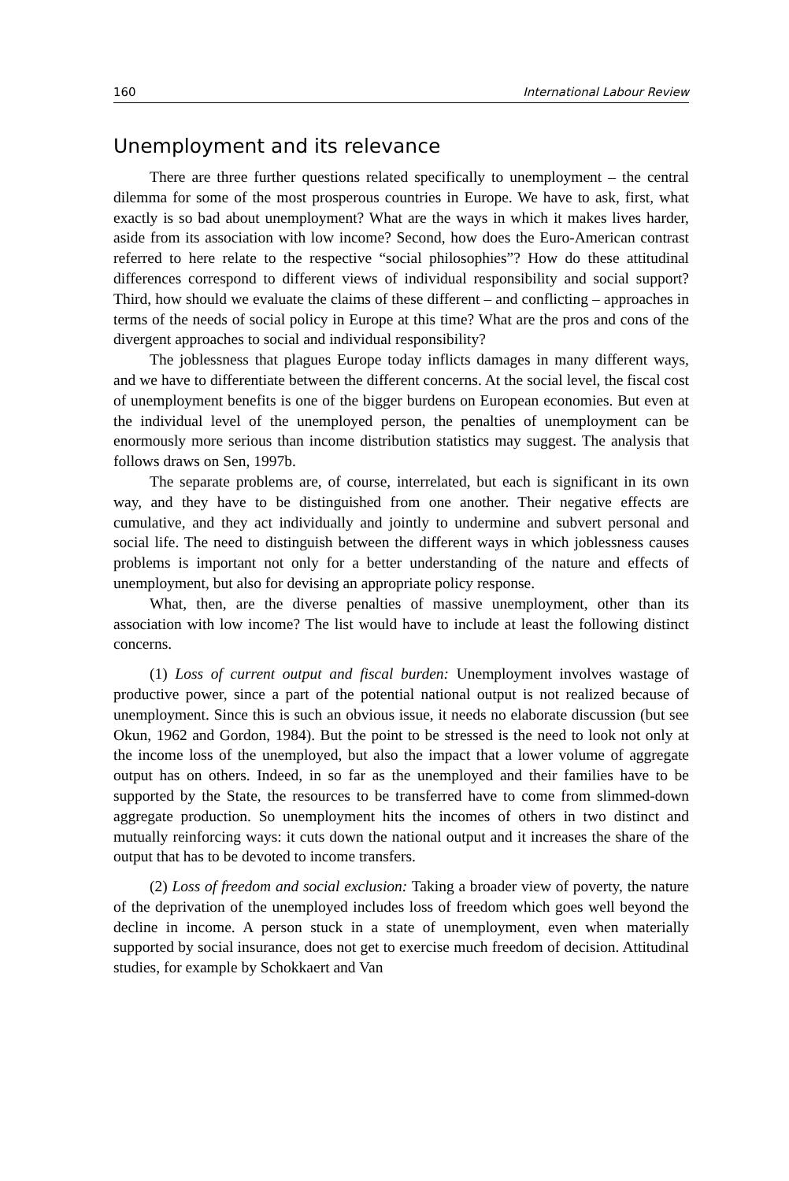160 International Labour Review
Unemployment and its relevance
There are three further questions related specifically to unemployment – the central dilemma for some of the most prosperous countries in Europe. We have to ask, first, what exactly is so bad about unemployment? What are the ways in which it makes lives harder, aside from its association with low income? Second, how does the Euro-American contrast referred to here relate to the respective “social philosophies”? How do these attitudinal differences correspond to different views of individual responsibility and social support? Third, how should we evaluate the claims of these different – and conflicting – approaches in terms of the needs of social policy in Europe at this time? What are the pros and cons of the divergent approaches to social and individual responsibility?
The joblessness that plagues Europe today inflicts damages in many different ways, and we have to differentiate between the different concerns. At the social level, the fiscal cost of unemployment benefits is one of the bigger burdens on European economies. But even at the individual level of the unemployed person, the penalties of unemployment can be enormously more serious than income distribution statistics may suggest. The analysis that follows draws on Sen, 1997b.
The separate problems are, of course, interrelated, but each is significant in its own way, and they have to be distinguished from one another. Their negative effects are cumulative, and they act individually and jointly to undermine and subvert personal and social life. The need to distinguish between the different ways in which joblessness causes problems is important not only for a better understanding of the nature and effects of unemployment, but also for devising an appropriate policy response.
What, then, are the diverse penalties of massive unemployment, other than its association with low income? The list would have to include at least the following distinct concerns.
(1) Loss of current output and fiscal burden: Unemployment involves wastage of productive power, since a part of the potential national output is not realized because of unemployment. Since this is such an obvious issue, it needs no elaborate discussion (but see Okun, 1962 and Gordon, 1984). But the point to be stressed is the need to look not only at the income loss of the unemployed, but also the impact that a lower volume of aggregate output has on others. Indeed, in so far as the unemployed and their families have to be supported by the State, the resources to be transferred have to come from slimmed-down aggregate production. So unemployment hits the incomes of others in two distinct and mutually reinforcing ways: it cuts down the national output and it increases the share of the output that has to be devoted to income transfers.
(2) Loss of freedom and social exclusion: Taking a broader view of poverty, the nature of the deprivation of the unemployed includes loss of freedom which goes well beyond the decline in income. A person stuck in a state of unemployment, even when materially supported by social insurance, does not get to exercise much freedom of decision. Attitudinal studies, for example by Schokkaert and Van